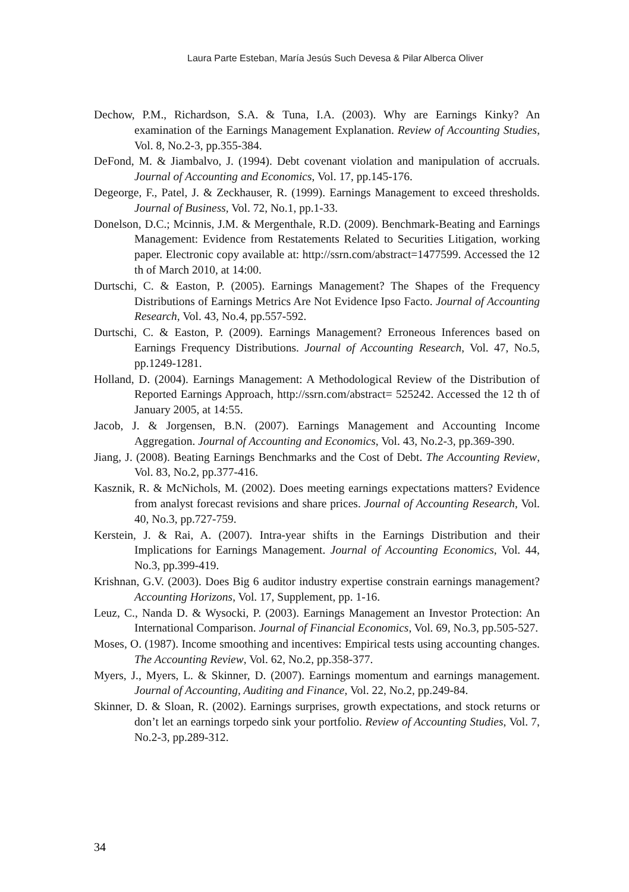Laura Parte Esteban, María Jesús Such Devesa & Pilar Alberca Oliver
Dechow, P.M., Richardson, S.A. & Tuna, I.A. (2003). Why are Earnings Kinky? An examination of the Earnings Management Explanation. Review of Accounting Studies, Vol. 8, No.2-3, pp.355-384.
DeFond, M. & Jiambalvo, J. (1994). Debt covenant violation and manipulation of accruals. Journal of Accounting and Economics, Vol. 17, pp.145-176.
Degeorge, F., Patel, J. & Zeckhauser, R. (1999). Earnings Management to exceed thresholds. Journal of Business, Vol. 72, No.1, pp.1-33.
Donelson, D.C.; Mcinnis, J.M. & Mergenthale, R.D. (2009). Benchmark-Beating and Earnings Management: Evidence from Restatements Related to Securities Litigation, working paper. Electronic copy available at: http://ssrn.com/abstract=1477599. Accessed the 12 th of March 2010, at 14:00.
Durtschi, C. & Easton, P. (2005). Earnings Management? The Shapes of the Frequency Distributions of Earnings Metrics Are Not Evidence Ipso Facto. Journal of Accounting Research, Vol. 43, No.4, pp.557-592.
Durtschi, C. & Easton, P. (2009). Earnings Management? Erroneous Inferences based on Earnings Frequency Distributions. Journal of Accounting Research, Vol. 47, No.5, pp.1249-1281.
Holland, D. (2004). Earnings Management: A Methodological Review of the Distribution of Reported Earnings Approach, http://ssrn.com/abstract= 525242. Accessed the 12 th of January 2005, at 14:55.
Jacob, J. & Jorgensen, B.N. (2007). Earnings Management and Accounting Income Aggregation. Journal of Accounting and Economics, Vol. 43, No.2-3, pp.369-390.
Jiang, J. (2008). Beating Earnings Benchmarks and the Cost of Debt. The Accounting Review, Vol. 83, No.2, pp.377-416.
Kasznik, R. & McNichols, M. (2002). Does meeting earnings expectations matters? Evidence from analyst forecast revisions and share prices. Journal of Accounting Research, Vol. 40, No.3, pp.727-759.
Kerstein, J. & Rai, A. (2007). Intra-year shifts in the Earnings Distribution and their Implications for Earnings Management. Journal of Accounting Economics, Vol. 44, No.3, pp.399-419.
Krishnan, G.V. (2003). Does Big 6 auditor industry expertise constrain earnings management? Accounting Horizons, Vol. 17, Supplement, pp. 1-16.
Leuz, C., Nanda D. & Wysocki, P. (2003). Earnings Management an Investor Protection: An International Comparison. Journal of Financial Economics, Vol. 69, No.3, pp.505-527.
Moses, O. (1987). Income smoothing and incentives: Empirical tests using accounting changes. The Accounting Review, Vol. 62, No.2, pp.358-377.
Myers, J., Myers, L. & Skinner, D. (2007). Earnings momentum and earnings management. Journal of Accounting, Auditing and Finance, Vol. 22, No.2, pp.249-84.
Skinner, D. & Sloan, R. (2002). Earnings surprises, growth expectations, and stock returns or don’t let an earnings torpedo sink your portfolio. Review of Accounting Studies, Vol. 7, No.2-3, pp.289-312.
34